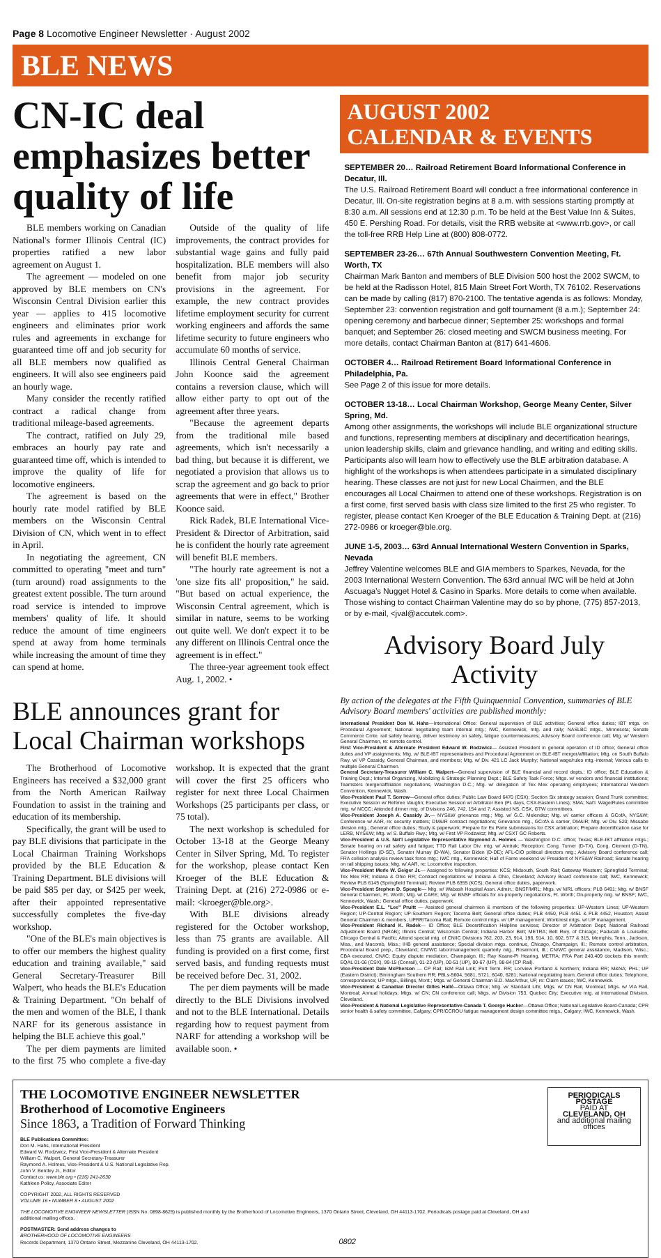Page 8 Locomotive Engineer Newsletter · August 2002
BLE NEWS
CN-IC deal emphasizes better quality of life
BLE members working on Canadian National's former Illinois Central (IC) properties ratified a new labor agreement on August 1.
The agreement — modeled on one approved by BLE members on CN's Wisconsin Central Division earlier this year — applies to 415 locomotive engineers and eliminates prior work rules and agreements in exchange for guaranteed time off and job security for all BLE members now qualified as engineers. It will also see engineers paid an hourly wage.
Many consider the recently ratified contract a radical change from traditional mileage-based agreements.
The contract, ratified on July 29, embraces an hourly pay rate and guaranteed time off, which is intended to improve the quality of life for locomotive engineers.
The agreement is based on the hourly rate model ratified by BLE members on the Wisconsin Central Division of CN, which went in to effect in April.
In negotiating the agreement, CN committed to operating "meet and turn" (turn around) road assignments to the greatest extent possible. The turn around road service is intended to improve members' quality of life. It should reduce the amount of time engineers spend at away from home terminals while increasing the amount of time they can spend at home.
Outside of the quality of life improvements, the contract provides for substantial wage gains and fully paid hospitalization. BLE members will also benefit from major job security provisions in the agreement. For example, the new contract provides lifetime employment security for current working engineers and affords the same lifetime security to future engineers who accumulate 60 months of service.
Illinois Central General Chairman John Koonce said the agreement contains a reversion clause, which will allow either party to opt out of the agreement after three years.
"Because the agreement departs from the traditional mile based agreements, which isn't necessarily a bad thing, but because it is different, we negotiated a provision that allows us to scrap the agreement and go back to prior agreements that were in effect," Brother Koonce said.
Rick Radek, BLE International Vice-President & Director of Arbitration, said he is confident the hourly rate agreement will benefit BLE members.
"The hourly rate agreement is not a 'one size fits all' proposition," he said. "But based on actual experience, the Wisconsin Central agreement, which is similar in nature, seems to be working out quite well. We don't expect it to be any different on Illinois Central once the agreement is in effect."
The three-year agreement took effect Aug. 1, 2002. •
BLE announces grant for Local Chairman workshops
The Brotherhood of Locomotive Engineers has received a $32,000 grant from the North American Railway Foundation to assist in the training and education of its membership.
Specifically, the grant will be used to pay BLE divisions that participate in the Local Chairman Training Workshops provided by the BLE Education & Training Department. BLE divisions will be paid $85 per day, or $425 per week, after their appointed representative successfully completes the five-day workshop.
"One of the BLE's main objectives is to offer our members the highest quality education and training available," said General Secretary-Treasurer Bill Walpert, who heads the BLE's Education & Training Department. "On behalf of the men and women of the BLE, I thank NARF for its generous assistance in helping the BLE achieve this goal."
The per diem payments are limited to the first 75 who complete a five-day workshop. It is expected that the grant will cover the first 25 officers who register for next three Local Chairmen Workshops (25 participants per class, or 75 total).
The next workshop is scheduled for October 13-18 at the George Meany Center in Silver Spring, Md. To register for the workshop, please contact Ken Kroeger of the BLE Education & Training Dept. at (216) 272-0986 or e-mail: <kroeger@ble.org>.
With BLE divisions already registered for the October workshop, less than 75 grants are available. All funding is provided on a first come, first served basis, and funding requests must be received before Dec. 31, 2002.
The per diem payments will be made directly to the BLE Divisions involved and not to the BLE International. Details regarding how to request payment from NARF for attending a workshop will be available soon. •
AUGUST 2002
CALENDAR & EVENTS
SEPTEMBER 20… Railroad Retirement Board Informational Conference in Decatur, Ill.
The U.S. Railroad Retirement Board will conduct a free informational conference in Decatur, Ill. On-site registration begins at 8 a.m. with sessions starting promptly at 8:30 a.m. All sessions end at 12:30 p.m. To be held at the Best Value Inn & Suites, 450 E. Pershing Road. For details, visit the RRB website at <www.rrb.gov>, or call the toll-free RRB Help Line at (800) 808-0772.
SEPTEMBER 23-26… 67th Annual Southwestern Convention Meeting, Ft. Worth, TX
Chairman Mark Banton and members of BLE Division 500 host the 2002 SWCM, to be held at the Radisson Hotel, 815 Main Street Fort Worth, TX 76102. Reservations can be made by calling (817) 870-2100. The tentative agenda is as follows: Monday, September 23: convention registration and golf tournament (8 a.m.); September 24: opening ceremony and barbecue dinner; September 25: workshops and formal banquet; and September 26: closed meeting and SWCM business meeting. For more details, contact Chairman Banton at (817) 641-4606.
OCTOBER 4… Railroad Retirement Board Informational Conference in Philadelphia, Pa.
See Page 2 of this issue for more details.
OCTOBER 13-18… Local Chairman Workshop, George Meany Center, Silver Spring, Md.
Among other assignments, the workshops will include BLE organizational structure and functions, representing members at disciplinary and decertification hearings, union leadership skills, claim and grievance handling, and writing and editing skills. Participants also will learn how to effectively use the BLE arbitration database. A highlight of the workshops is when attendees participate in a simulated disciplinary hearing. These classes are not just for new Local Chairmen, and the BLE encourages all Local Chairmen to attend one of these workshops. Registration is on a first come, first served basis with class size limited to the first 25 who register. To register, please contact Ken Kroeger of the BLE Education & Training Dept. at (216) 272-0986 or kroeger@ble.org.
JUNE 1-5, 2003… 63rd Annual International Western Convention in Sparks, Nevada
Jeffrey Valentine welcomes BLE and GIA members to Sparkes, Nevada, for the 2003 International Western Convention. The 63rd annual IWC will be held at John Ascuaga's Nugget Hotel & Casino in Sparks. More details to come when available. Those wishing to contact Chairman Valentine may do so by phone, (775) 857-2013, or by e-mail, <jval@accutek.com>.
Advisory Board July Activity
By action of the delegates at the Fifth Quinquennial Convention, summaries of BLE Advisory Board members' activities are published monthly:
International President Don M. Hahs—International Office: General supervision of BLE activities; General office duties; IBT mtgs. on Procedural Agreement; National negotiating team internal mtg.; IWC, Kennewick, mtg. and rally; NASLBC mtgs., Minnesota; Senate Commerce Cmte. rail safety hearing, deliver testimony on safety, fatigue countermeasures; Advisory Board conference call; Mtg. w/ Western General Chairmen, re: remote control.
First Vice-President & Alternate President Edward W. Rodzwicz— Assisted President in general operation of ID office; General office duties and VP assignments; Mtg. w/ BLE-IBT representatives and Procedural Agreement on BLE-IBT merger/affiliation; Mtg. on South Buffalo Rwy. w/ VP Cassidy, General Chairman, and members; Mtg. w/ Div. 421 LC Jack Murphy; National wage/rules mtg.-internal; Various calls to multiple General Chairmen.
General Secretary-Treasurer William C. Walpert—General supervision of BLE financial and record depts.; ID office; BLE Education & Training Dept.; Internal Organizing, Mobilizing & Strategic Planning Dept.; BLE Safety Task Force; Mtgs. w/ vendors and financial institutions; Teamsters merger/affiliation negotiations, Washington D.C.; Mtg. w/ delegation of Tex Mex operating employees; International Western Convention, Kennewick, Wash.
Vice-President Paul T. Sorrow—General office duties; Public Law Board 6470 (CSX); Section Six strategy session; Grand Trunk committee; Executive Session w/ Referee Vaughn; Executive Session w/ Arbitrator Ben (PL days, CSX-Eastern Lines); SMA; Nat'l. Wage/Rules committee mtg. w/ NCCC; Attended dinner mtg. of Divisions 246, 742, 154 and 7; Assisted NS, CSX, GTW committees.
Vice-President Joseph A. Cassidy Jr.— NYS&W grievance mtg.; Mtg. w/ G.C. Melendez; Mtg. w/ carrier officers & GCofA, NYS&W; Conference w/ AAR, re: security matters; DM&IR contract negotiations; Grievance mtg., GCofA & carrier, DM&IR; Mtg. w/ Div. 520; Missabe division mtg.; General office duties; Study & paperwork; Prepare for Ex Parte submissions for CSX arbitration; Prepare decertification case for LERB, NYS&W; Mtg. w/ S. Buffalo Rwy.; Mtg. w/ First VP Rodzwicz; Mtg. w/ CSXT GC Roberts.
Vice-President & U.S. Nat'l Legislative Representative Raymond A. Holmes — Washington D.C. office; Texas; BLE-IBT affiliation mtgs.; Senate hearing on rail safety and fatigue; TTD Rail Labor Div. mtg. w/ Amtrak; Reception: Cong. Turner (D-TX), Cong. Clement (D-TN), Senator Hollings (D-SC), Senator Murray (D-WA), Senator Biden (D-DE); AFL-CIO political directors mtg.; Advisory Board conference call; FRA collision analysis review task force mtg.; IWC mtg., Kennewick; Hall of Fame weekend w/ President of NYS&W Railroad; Senate hearing on rail shipping issues; Mtg. w/ AAR, re: Locomotive inspection.
Vice-President Merle W. Geiger Jr.— Assigned to following properties: KCS; Midsouth, South Rail; Gateway Western; Springfield Terminal; Tex Mex RR; Indiana & Ohio RR; Contract negotiations w/ Indiana & Ohio, Cleveland; Advisory Board conference call; IWC, Kennewick; Review PLB 6145 (Springfield Terminal); Review PLB 6355 (KCS); General office duties, paperwork.
Vice-President Stephen D. Speagle— Mtg. w/ Wabash Hospital Assn. Admin.; BNSF/MRL; Mtgs. w/ MRL officers; PLB 6491; Mtg. w/ BNSF General Chairmen, Ft. Worth; Mtg. w/ CARE; Mtg. w/ BNSF officials for on-property negotiations, Ft. Worth; On-property mtg. w/ BNSF; IWC, Kennewick, Wash.; General office duties, paperwork.
Vice-President E.L. "Lee" Pruitt — Assisted general chairmen & members of the following properties: UP-Western Lines; UP-Western Region; UP-Central Region; UP-Southern Region; Tacoma Belt; General office duties; PLB 4450, PLB 4451 & PLB 4452, Houston; Assist General Chairmen & members, UPRR/Tacoma Rail; Remote control mtgs. w/ UP management; Work/rest mtgs. w/ UP management.
Vice-President Richard K. Radek— ID Office; BLE Decertification Helpline services; Director of Arbitration Dept; National Railroad Adjustment Board (NRAB); Illinois Central; Wisconsin Central; Indiana Harbor Belt; METRA; Belt Rwy. of Chicago; Paducah & Louisville; Chicago Central & Pacific; Attend special mtg. of CN/IC Divisions 762, 203, 23, 914, 196, 914, 10, 602, 577 & 315, Memphis, Tenn., Jackson, Miss., and Macomb, Miss.; IHB general assistance; Special division mtgs. continue, Chicago, Champaign, Ill.; Remote control arbitration, Procedural Board prep., Cleveland; CN/WC labor/management quarterly mtg., Rosemont, Ill.; CN/WC general assistance, Madison, Wisc.; CBA executed, CN/IC; Equity dispute mediation, Champaign, Ill.; Ray Keane-PI Hearing, METRA; FRA Part 240.409 dockets this month: EQAL 01-06 (CSX), 99-15 (Conrail), 01-23 (UP), 00-51 (UP), 00-67 (UP), 98-84 (CP Rail).
Vice-President Dale McPherson — CP Rail; I&M Rail Link; Port Term. RR; Lonview Portland & Northern; Indiana RR; M&NA; PHL; UP (Eastern District); Birmingham Southern RR; PBLs-5604, 5681, 5721, 6040, 6281; National negotiating team; General office duties; Telephone, correspondence; UP mtgs., Billings, Mont.; Mtgs. w/ General Chairman B.D. MacArthur, UP, re: Claim issues; IWC, Kennewick.
Vice-President & Canadian Director Gilles Hallé—Ottawa Office; Mtg. w/ Standard Life; Mtgs. w/ CN Rail, Montreal; Mtgs. w/ VIA Rail, Montreal; Annual holidays; Mtgs. w/ CN; CN conference call; Mtgs. w/ Division 753, Quebec City; Executive mtg. at International Division, Cleveland.
Vice-President & National Legislative Representative-Canada T. George Hucker—Ottawa Office; National Legislative Board-Canada; CPR senior health & safety committee, Calgary; CPR/CCROU fatigue management design committee mtgs., Calgary; IWC, Kennewick, Wash.
THE LOCOMOTIVE ENGINEER NEWSLETTER
Brotherhood of Locomotive Engineers
Since 1863, a Tradition of Forward Thinking
BLE Publications Committee:
Don M. Hahs, International President
Edward W. Rodzwicz, First Vice-President & Alternate President
William C. Walpert, General Secretary-Treasurer
Raymond A. Holmes, Vice-President & U.S. National Legislative Rep.
John V. Bentley Jr., Editor
Contact us: www.ble.org • (216) 241-2630
Kathleen Policy, Associate Editor
COPYRIGHT 2002, ALL RIGHTS RESERVED
VOLUME 16 • NUMBER 8 • AUGUST 2002
THE LOCOMOTIVE ENGINEER NEWSLETTER (ISSN No. 0898-8625) is published monthly by the Brotherhood of Locomotive Engineers, 1370 Ontario Street, Cleveland, OH 44113-1702. Periodicals postage paid at Cleveland, OH and additional mailing offices.
POSTMASTER: Send address changes to
BROTHERHOOD OF LOCOMOTIVE ENGINEERS
Records Department, 1370 Ontario Street, Mezzanine Cleveland, OH 44113-1702. 0802
PERIODICALS POSTAGE
PAID AT
CLEVELAND, OH
and additional mailing offices